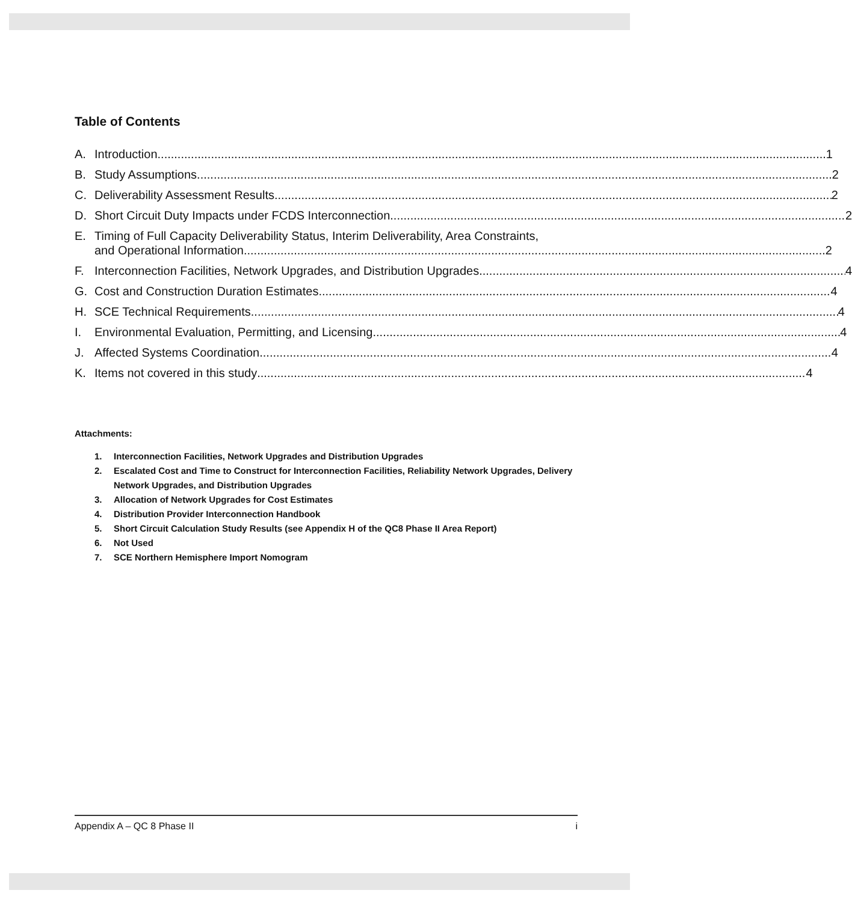Table of Contents
A. Introduction 1
B. Study Assumptions 2
C. Deliverability Assessment Results 2
D. Short Circuit Duty Impacts under FCDS Interconnection 2
E. Timing of Full Capacity Deliverability Status, Interim Deliverability, Area Constraints,
and Operational Information 2
F. Interconnection Facilities, Network Upgrades, and Distribution Upgrades 4
G. Cost and Construction Duration Estimates 4
H. SCE Technical Requirements 4
I. Environmental Evaluation, Permitting, and Licensing 4
J. Affected Systems Coordination 4
K. Items not covered in this study 4
Attachments:
1. Interconnection Facilities, Network Upgrades and Distribution Upgrades
2. Escalated Cost and Time to Construct for Interconnection Facilities, Reliability Network Upgrades, Delivery Network Upgrades, and Distribution Upgrades
3. Allocation of Network Upgrades for Cost Estimates
4. Distribution Provider Interconnection Handbook
5. Short Circuit Calculation Study Results (see Appendix H of the QC8 Phase II Area Report)
6. Not Used
7. SCE Northern Hemisphere Import Nomogram
Appendix A – QC 8 Phase II i